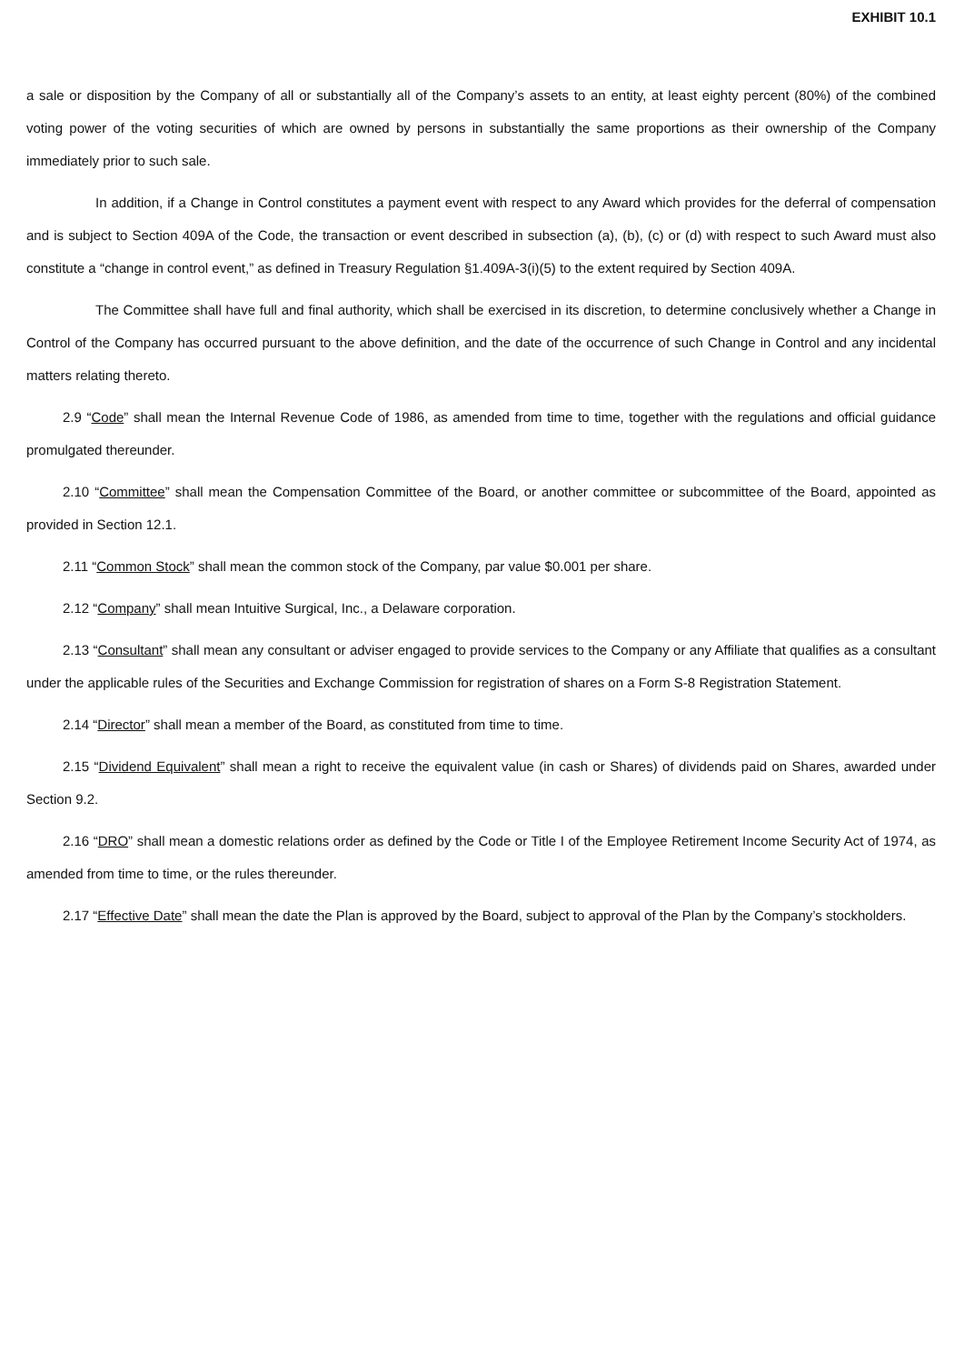EXHIBIT 10.1
a sale or disposition by the Company of all or substantially all of the Company’s assets to an entity, at least eighty percent (80%) of the combined voting power of the voting securities of which are owned by persons in substantially the same proportions as their ownership of the Company immediately prior to such sale.
In addition, if a Change in Control constitutes a payment event with respect to any Award which provides for the deferral of compensation and is subject to Section 409A of the Code, the transaction or event described in subsection (a), (b), (c) or (d) with respect to such Award must also constitute a “change in control event,” as defined in Treasury Regulation §1.409A-3(i)(5) to the extent required by Section 409A.
The Committee shall have full and final authority, which shall be exercised in its discretion, to determine conclusively whether a Change in Control of the Company has occurred pursuant to the above definition, and the date of the occurrence of such Change in Control and any incidental matters relating thereto.
2.9 “Code” shall mean the Internal Revenue Code of 1986, as amended from time to time, together with the regulations and official guidance promulgated thereunder.
2.10 “Committee” shall mean the Compensation Committee of the Board, or another committee or subcommittee of the Board, appointed as provided in Section 12.1.
2.11 “Common Stock” shall mean the common stock of the Company, par value $0.001 per share.
2.12 “Company” shall mean Intuitive Surgical, Inc., a Delaware corporation.
2.13 “Consultant” shall mean any consultant or adviser engaged to provide services to the Company or any Affiliate that qualifies as a consultant under the applicable rules of the Securities and Exchange Commission for registration of shares on a Form S-8 Registration Statement.
2.14 “Director” shall mean a member of the Board, as constituted from time to time.
2.15 “Dividend Equivalent” shall mean a right to receive the equivalent value (in cash or Shares) of dividends paid on Shares, awarded under Section 9.2.
2.16 “DRO” shall mean a domestic relations order as defined by the Code or Title I of the Employee Retirement Income Security Act of 1974, as amended from time to time, or the rules thereunder.
2.17 “Effective Date” shall mean the date the Plan is approved by the Board, subject to approval of the Plan by the Company’s stockholders.